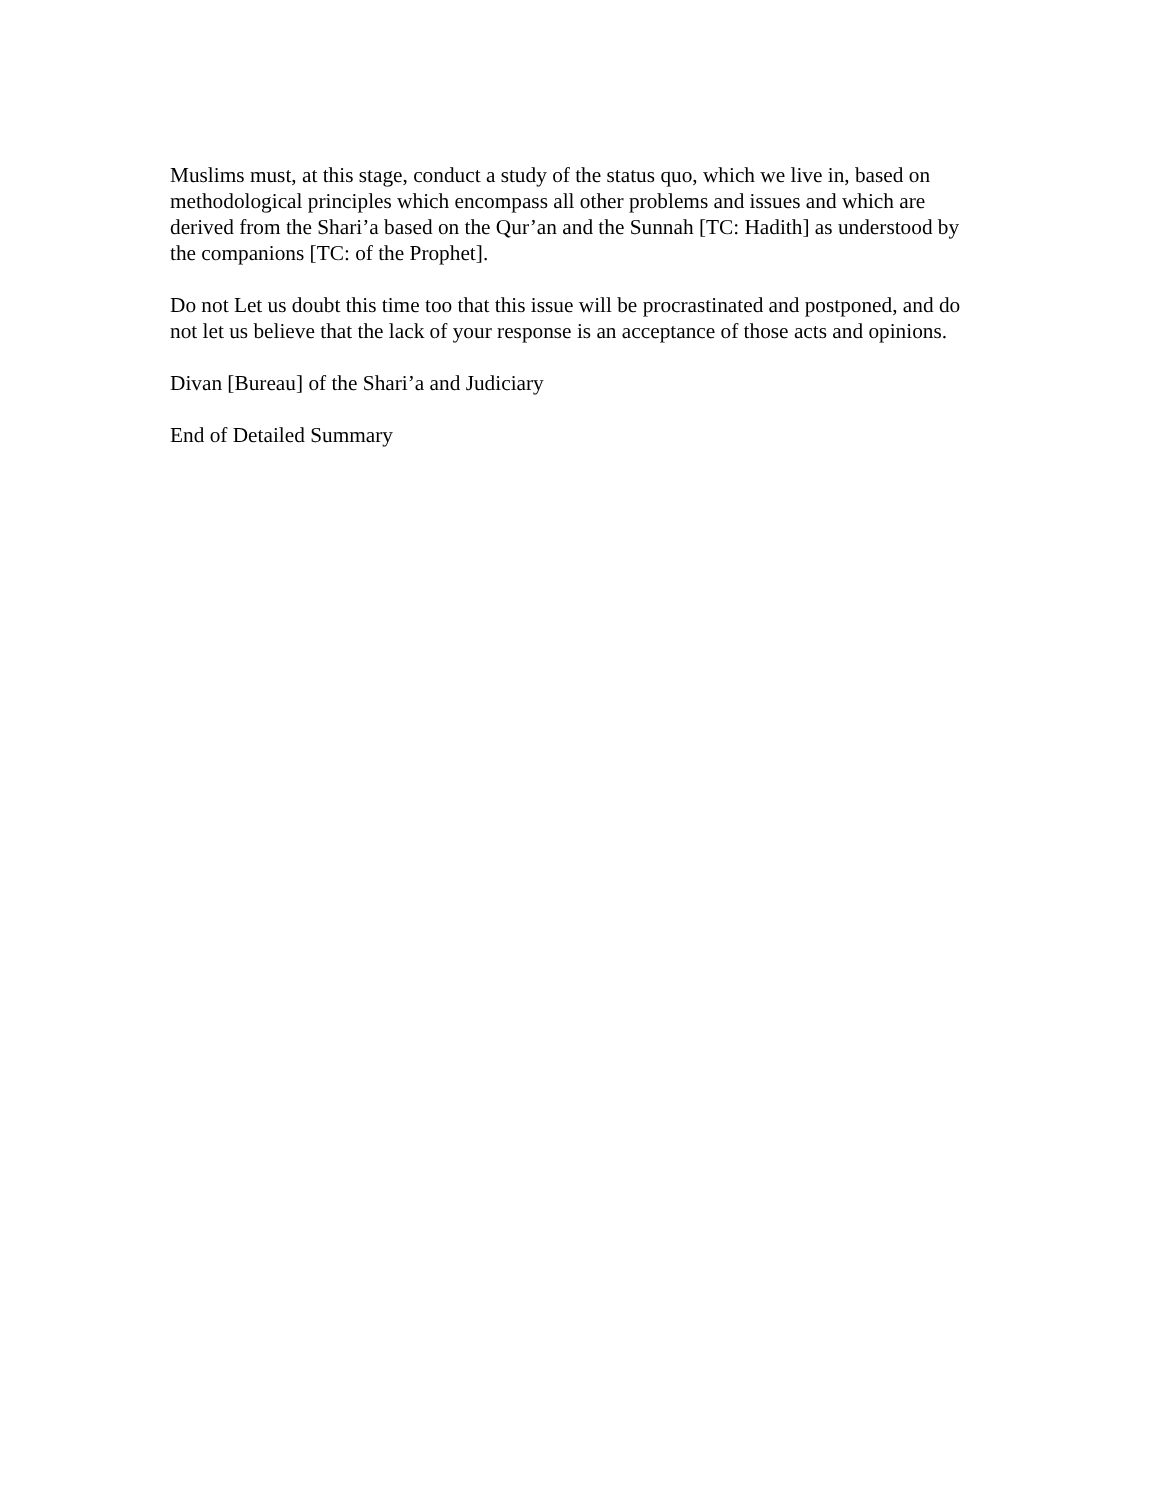Muslims must, at this stage, conduct a study of the status quo, which we live in, based on methodological principles which encompass all other problems and issues and which are derived from the Shari’a based on the Qur’an and the Sunnah [TC: Hadith] as understood by the companions [TC: of the Prophet].
Do not Let us doubt this time too that this issue will be procrastinated and postponed, and do not let us believe that the lack of your response is an acceptance of those acts and opinions.
Divan [Bureau] of the Shari’a and Judiciary
End of Detailed Summary